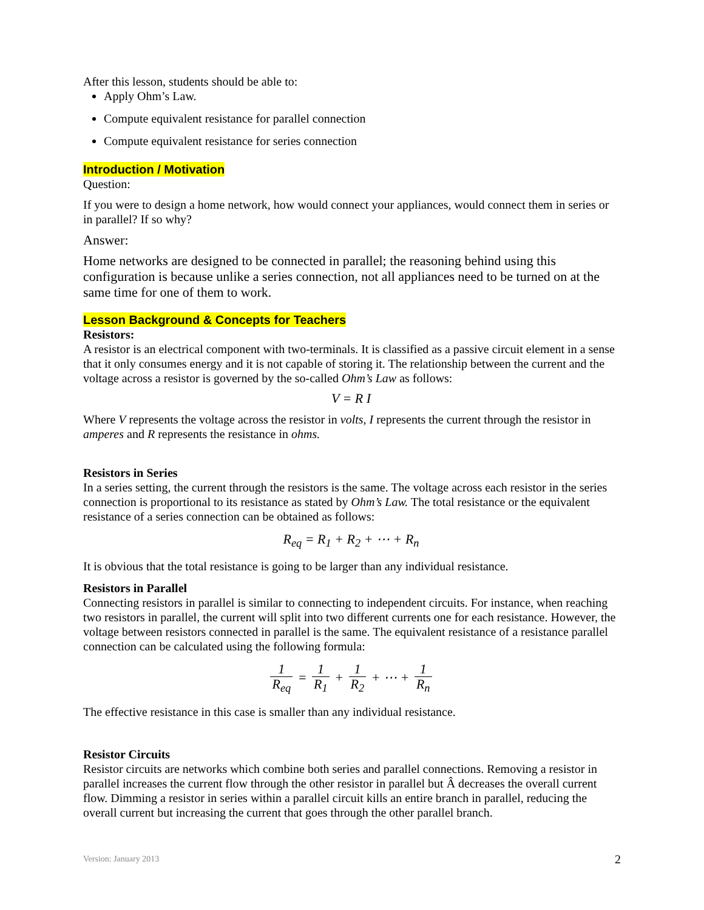After this lesson, students should be able to:
Apply Ohm’s Law.
Compute equivalent resistance for parallel connection
Compute equivalent resistance for series connection
Introduction / Motivation
Question:
If you were to design a home network, how would connect your appliances, would connect them in series or in parallel? If so why?
Answer:
Home networks are designed to be connected in parallel; the reasoning behind using this configuration is because unlike a series connection, not all appliances need to be turned on at the same time for one of them to work.
Lesson Background & Concepts for Teachers
Resistors:
A resistor is an electrical component with two-terminals. It is classified as a passive circuit element in a sense that it only consumes energy and it is not capable of storing it. The relationship between the current and the voltage across a resistor is governed by the so-called Ohm’s Law as follows:
V = R I
Where V represents the voltage across the resistor in volts, I represents the current through the resistor in amperes and R represents the resistance in ohms.
Resistors in Series
In a series setting, the current through the resistors is the same. The voltage across each resistor in the series connection is proportional to its resistance as stated by Ohm’s Law. The total resistance or the equivalent resistance of a series connection can be obtained as follows:
R<sub>eq</sub> = R<sub>1</sub> + R<sub>2</sub> + ⋯ + R<sub>n</sub>
It is obvious that the total resistance is going to be larger than any individual resistance.
Resistors in Parallel
Connecting resistors in parallel is similar to connecting to independent circuits. For instance, when reaching two resistors in parallel, the current will split into two different currents one for each resistance. However, the voltage between resistors connected in parallel is the same. The equivalent resistance of a resistance parallel connection can be calculated using the following formula:
1 R<sub>eq</sub> = 1 R<sub>1</sub> + 1 R<sub>2</sub> + ⋯ + 1 R<sub>n</sub>
The effective resistance in this case is smaller than any individual resistance.
Resistor Circuits
Resistor circuits are networks which combine both series and parallel connections. Removing a resistor in parallel increases the current flow through the other resistor in parallel but Â decreases the overall current flow. Dimming a resistor in series within a parallel circuit kills an entire branch in parallel, reducing the overall current but increasing the current that goes through the other parallel branch.
Version: January 2013 2